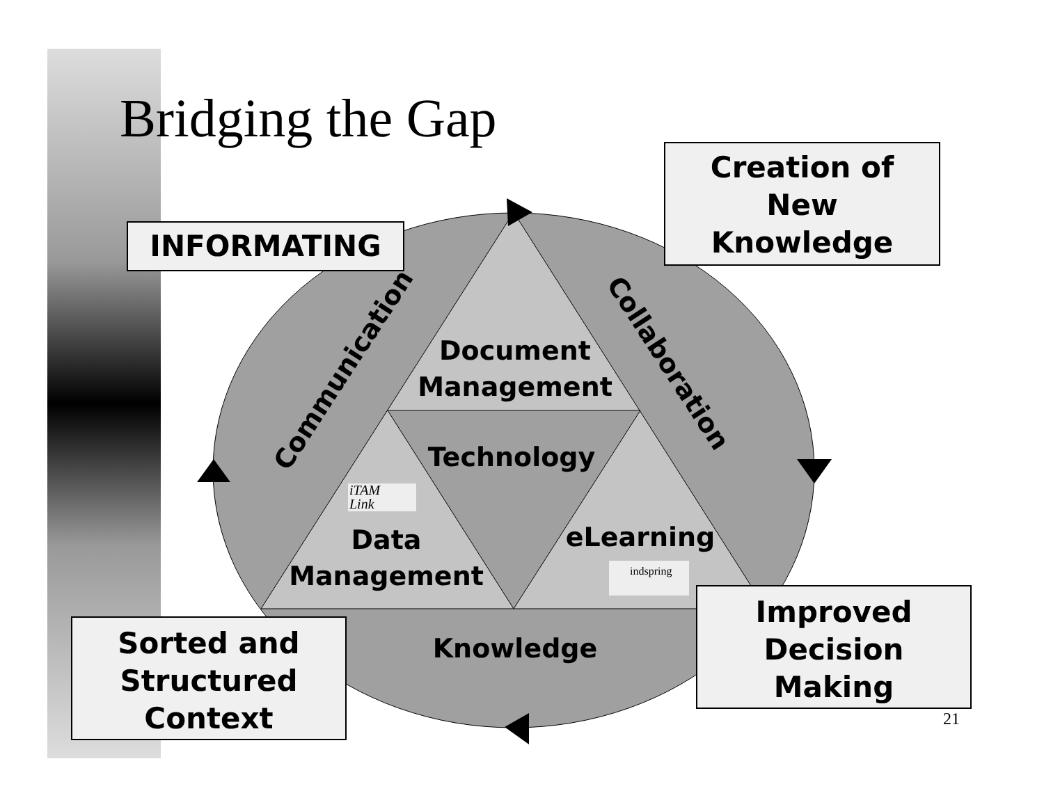Bridging the Gap
INFORMATING
Creation of
New
Knowledge
Improved
Decision
Making
Sorted and
Structured
Context
Document
Management
Technology
iTAM
Link
Data
Management
eLearning
indspring
Knowledge
Communication Collaboration
21